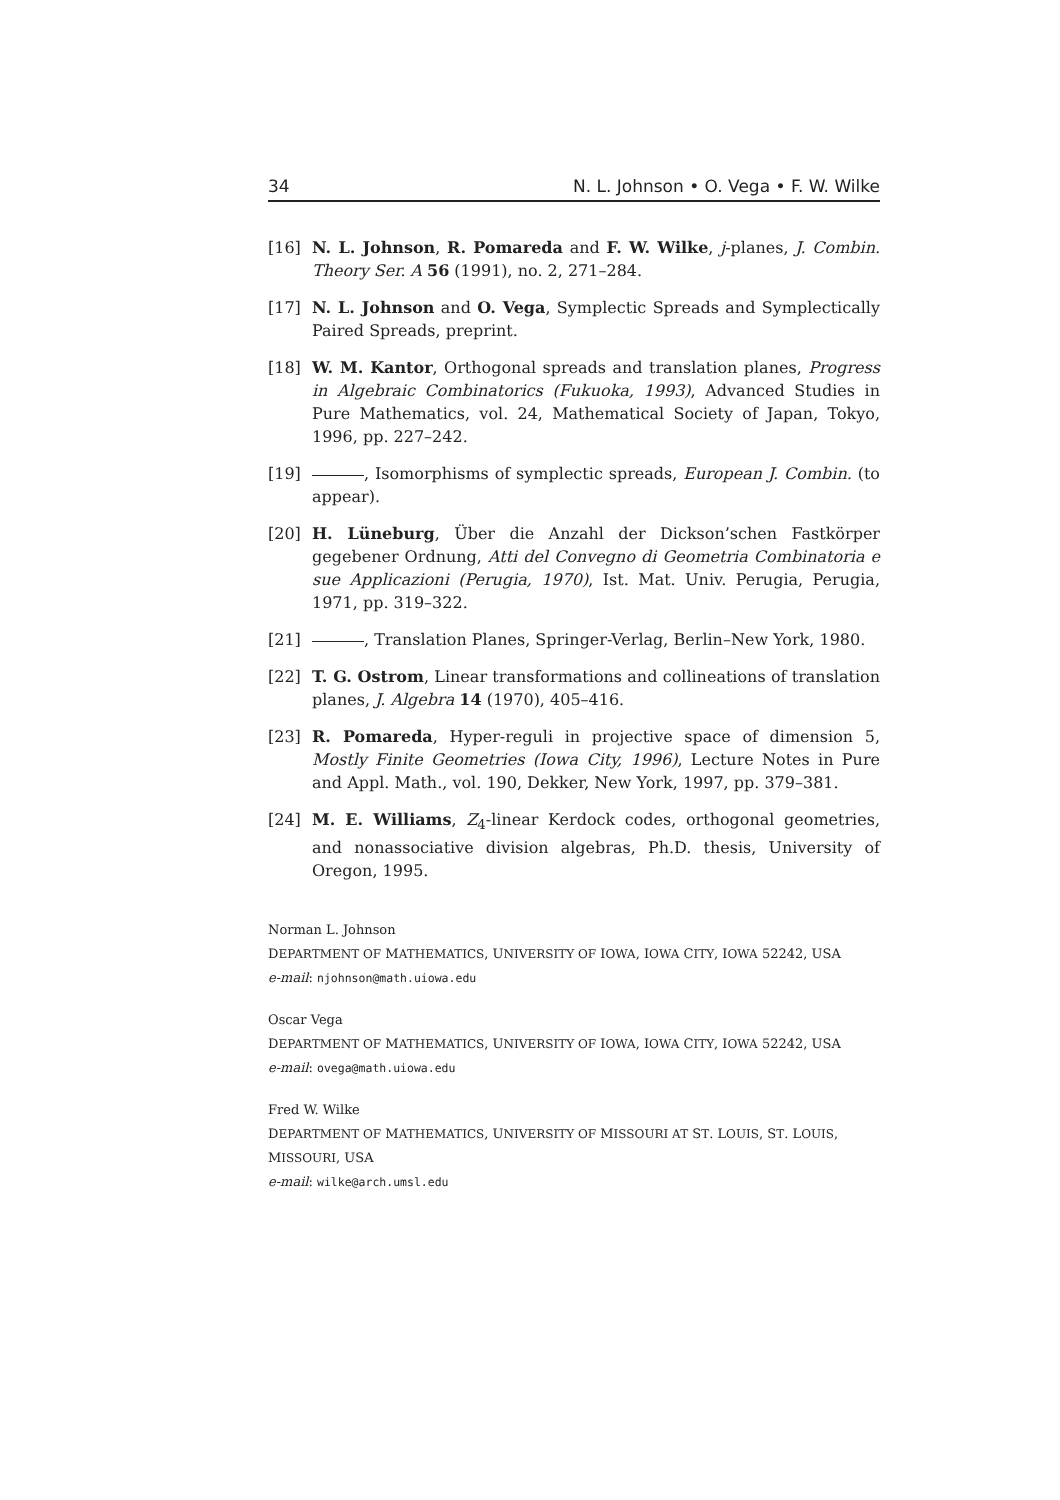34 N. L. Johnson • O. Vega • F. W. Wilke
[16] N. L. Johnson, R. Pomareda and F. W. Wilke, j-planes, J. Combin. Theory Ser. A 56 (1991), no. 2, 271–284.
[17] N. L. Johnson and O. Vega, Symplectic Spreads and Symplectically Paired Spreads, preprint.
[18] W. M. Kantor, Orthogonal spreads and translation planes, Progress in Algebraic Combinatorics (Fukuoka, 1993), Advanced Studies in Pure Mathematics, vol. 24, Mathematical Society of Japan, Tokyo, 1996, pp. 227–242.
[19] , Isomorphisms of symplectic spreads, European J. Combin. (to appear).
[20] H. Lüneburg, Über die Anzahl der Dickson’schen Fastkörper gegebener Ordnung, Atti del Convegno di Geometria Combinatoria e sue Applicazioni (Perugia, 1970), Ist. Mat. Univ. Perugia, Perugia, 1971, pp. 319–322.
[21] , Translation Planes, Springer-Verlag, Berlin–New York, 1980.
[22] T. G. Ostrom, Linear transformations and collineations of translation planes, J. Algebra 14 (1970), 405–416.
[23] R. Pomareda, Hyper-reguli in projective space of dimension 5, Mostly Finite Geometries (Iowa City, 1996), Lecture Notes in Pure and Appl. Math., vol. 190, Dekker, New York, 1997, pp. 379–381.
[24] M. E. Williams, Z<sub>4</sub>-linear Kerdock codes, orthogonal geometries, and nonassociative division algebras, Ph.D. thesis, University of Oregon, 1995.
Norman L. Johnson
DEPARTMENT OF MATHEMATICS, UNIVERSITY OF IOWA, IOWA CITY, IOWA 52242, USA
e-mail: njohnson@math.uiowa.edu
Oscar Vega
DEPARTMENT OF MATHEMATICS, UNIVERSITY OF IOWA, IOWA CITY, IOWA 52242, USA
e-mail: ovega@math.uiowa.edu
Fred W. Wilke
DEPARTMENT OF MATHEMATICS, UNIVERSITY OF MISSOURI AT ST. LOUIS, ST. LOUIS, MISSOURI, USA
e-mail: wilke@arch.umsl.edu